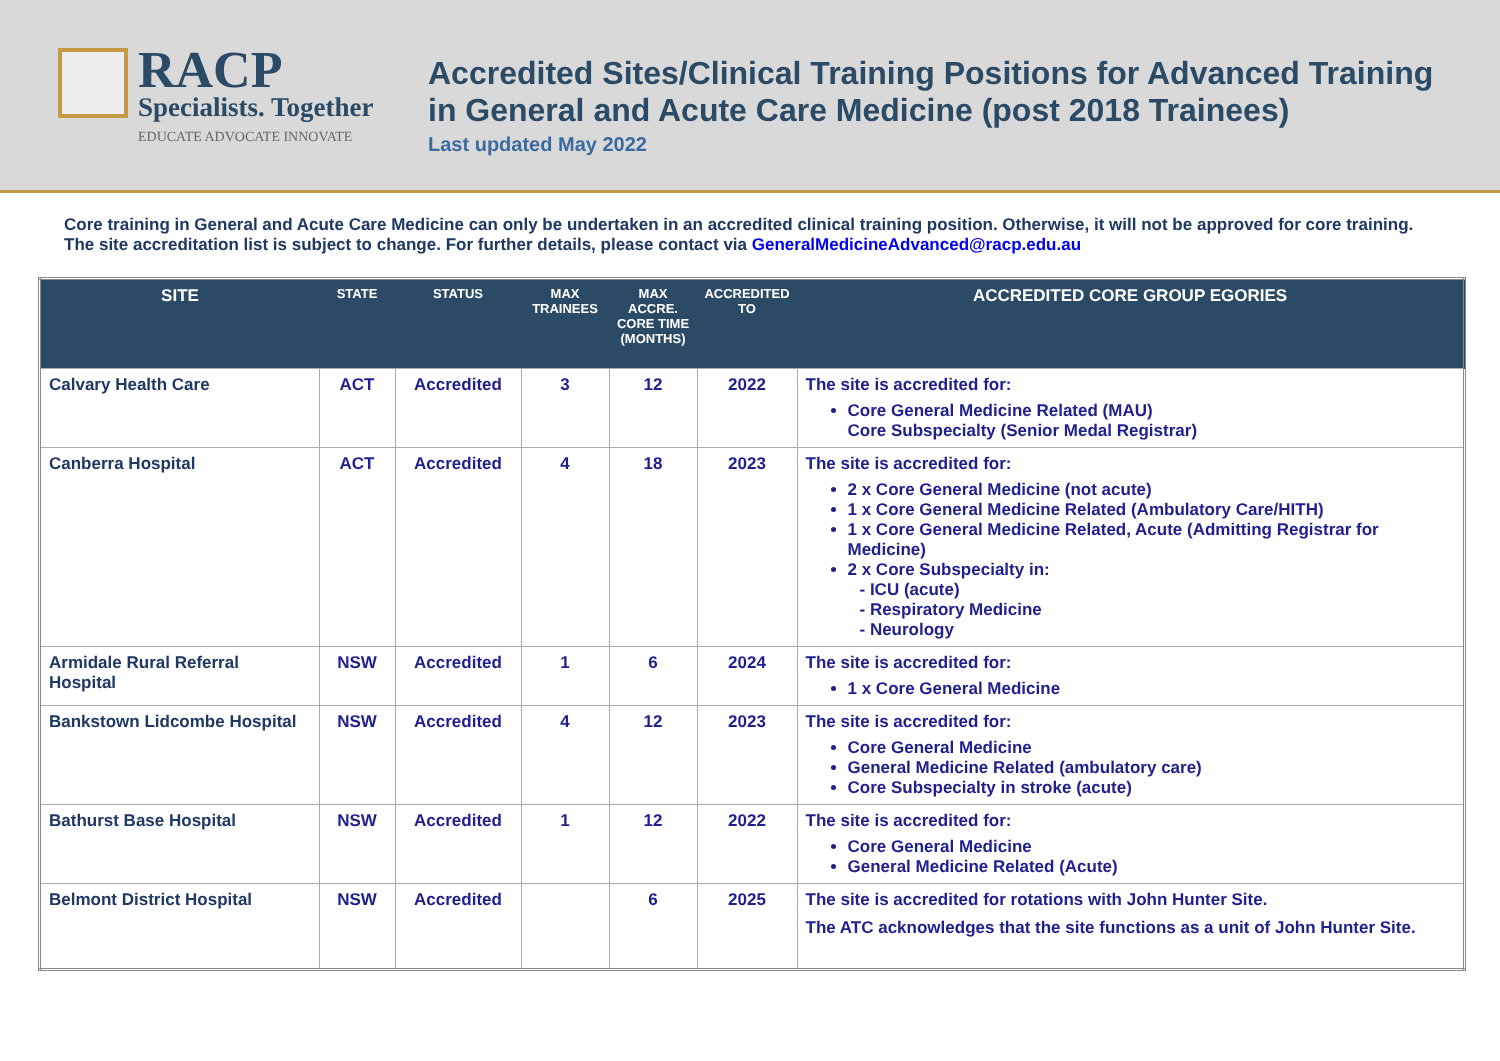RACP
Specialists. Together
EDUCATE ADVOCATE INNOVATE
Accredited Sites/Clinical Training Positions for Advanced Training
in General and Acute Care Medicine (post 2018 Trainees)
Last updated May 2022
Core training in General and Acute Care Medicine can only be undertaken in an accredited clinical training position. Otherwise, it will not be approved for core training. The site accreditation list is subject to change. For further details, please contact via GeneralMedicineAdvanced@racp.edu.au
| SITE | STATE | STATUS | MAX TRAINEES | MAX ACCRE. CORE TIME (MONTHS) | ACCREDITED TO | ACCREDITED CORE GROUP EGORIES |
| --- | --- | --- | --- | --- | --- | --- |
| Calvary Health Care | ACT | Accredited | 3 | 12 | 2022 | The site is accredited for: Core General Medicine Related (MAU) Core Subspecialty (Senior Medal Registrar) |
| Canberra Hospital | ACT | Accredited | 4 | 18 | 2023 | The site is accredited for: 2 x Core General Medicine (not acute) 1 x Core General Medicine Related (Ambulatory Care/HITH) 1 x Core General Medicine Related, Acute (Admitting Registrar for Medicine) 2 x Core Subspecialty in: - ICU (acute) - Respiratory Medicine - Neurology |
| Armidale Rural Referral Hospital | NSW | Accredited | 1 | 6 | 2024 | The site is accredited for: 1 x Core General Medicine |
| Bankstown Lidcombe Hospital | NSW | Accredited | 4 | 12 | 2023 | The site is accredited for: Core General Medicine General Medicine Related (ambulatory care) Core Subspecialty in stroke (acute) |
| Bathurst Base Hospital | NSW | Accredited | 1 | 12 | 2022 | The site is accredited for: Core General Medicine General Medicine Related (Acute) |
| Belmont District Hospital | NSW | Accredited | | 6 | 2025 | The site is accredited for rotations with John Hunter Site. The ATC acknowledges that the site functions as a unit of John Hunter Site. |